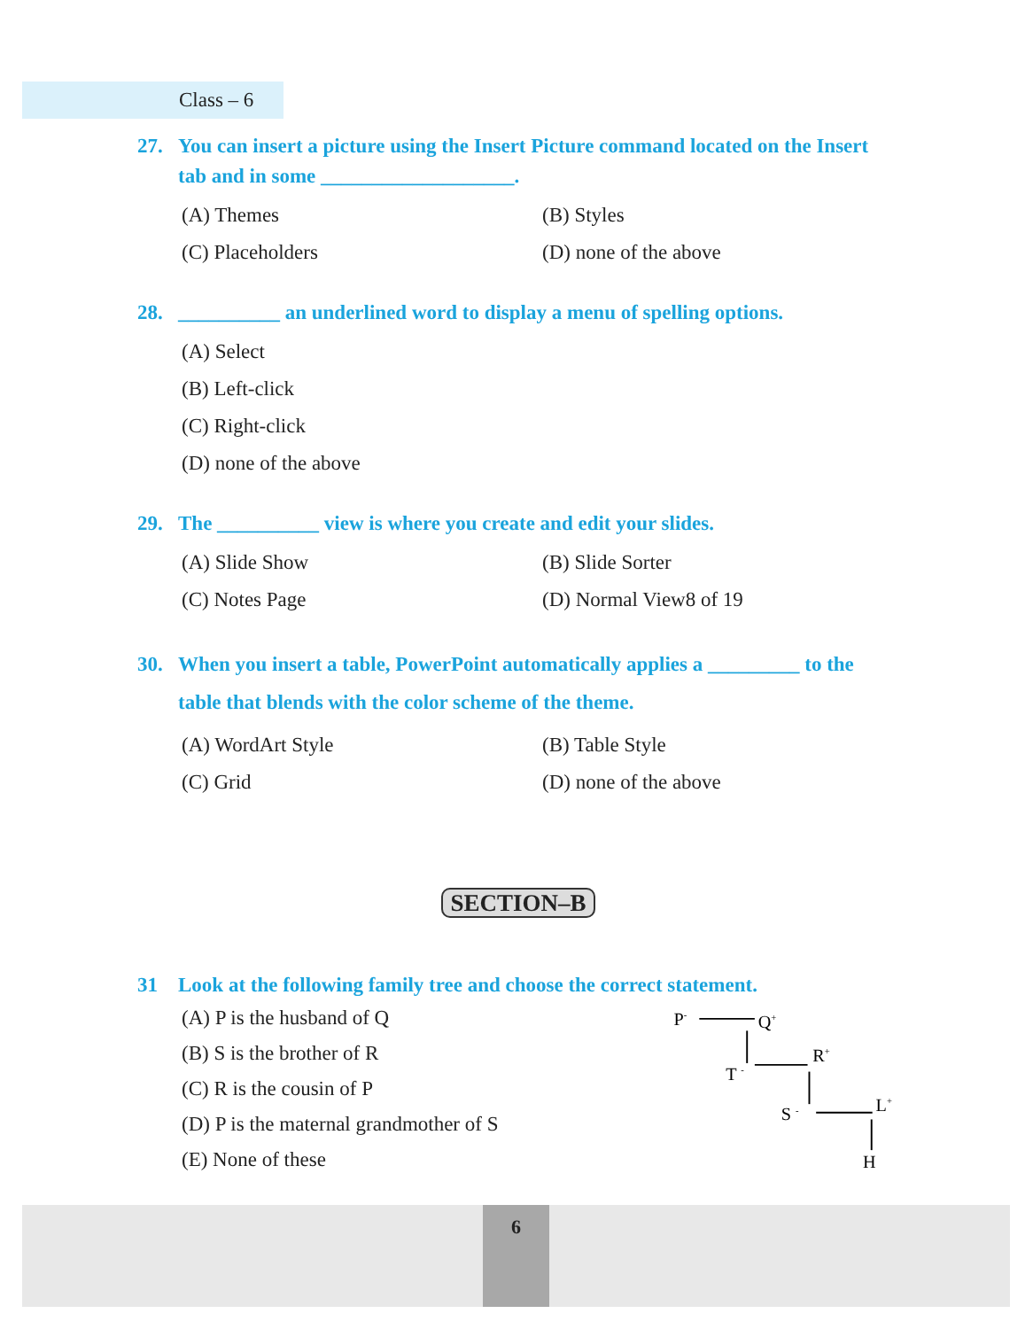Class – 6
27. You can insert a picture using the Insert Picture command located on the Insert tab and in some ___________________.
(A) Themes
(B) Styles
(C) Placeholders
(D) none of the above
28. __________ an underlined word to display a menu of spelling options.
(A) Select
(B) Left-click
(C) Right-click
(D) none of the above
29. The __________ view is where you create and edit your slides.
(A) Slide Show
(B) Slide Sorter
(C) Notes Page
(D) Normal View8 of 19
30. When you insert a table, PowerPoint automatically applies a _________ to the table that blends with the color scheme of the theme.
(A) WordArt Style
(B) Table Style
(C) Grid
(D) none of the above
SECTION–B
31 Look at the following family tree and choose the correct statement.
(A) P is the husband of Q
(B) S is the brother of R
(C) R is the cousin of P
(D) P is the maternal grandmother of S
(E) None of these
P-
Q+
T -
R+
S -
L+
H
6